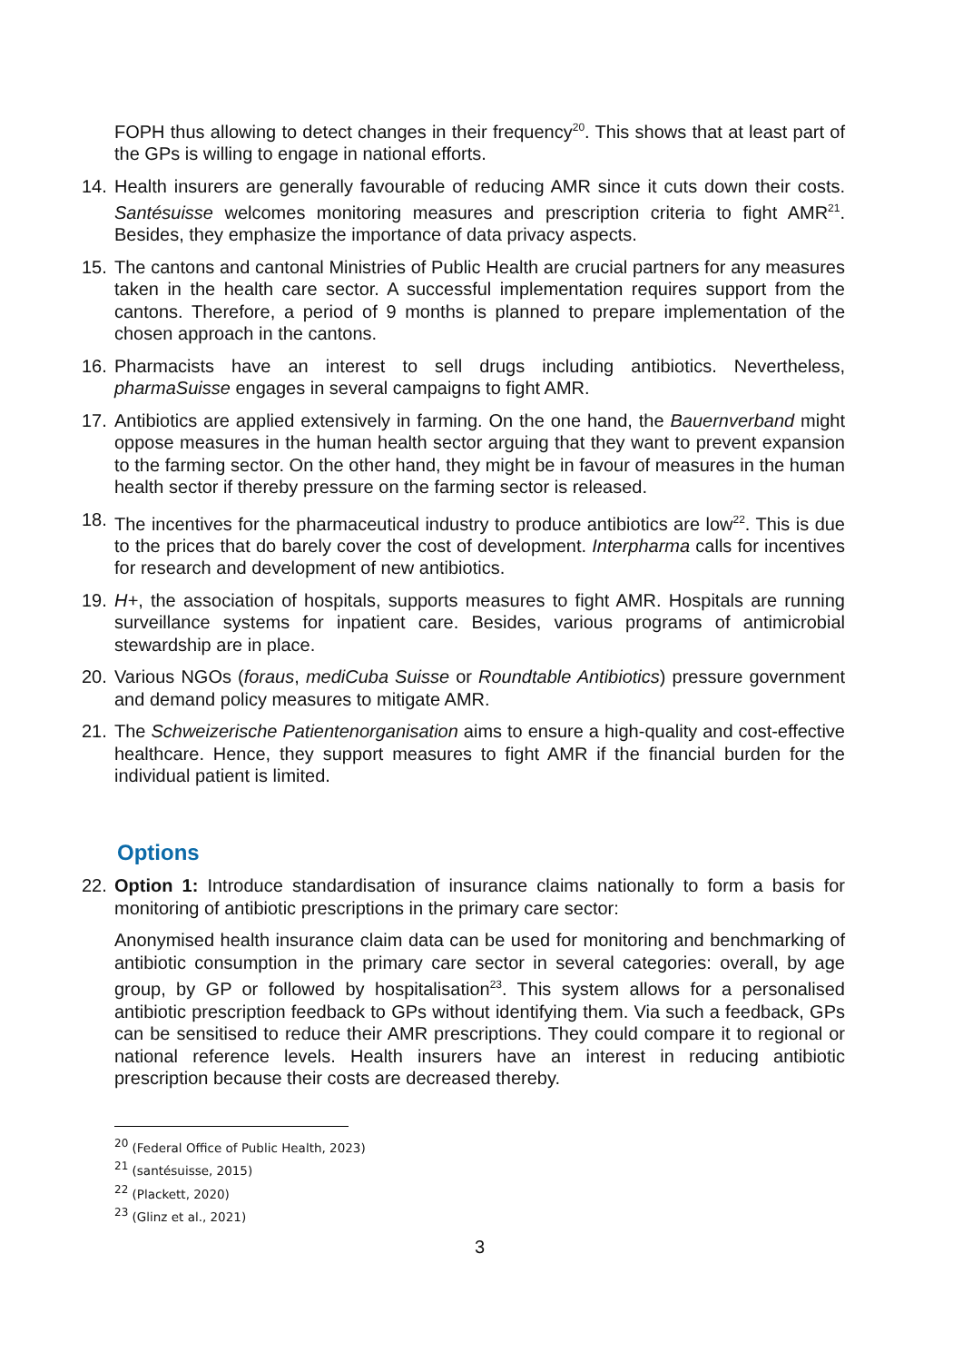FOPH thus allowing to detect changes in their frequency<sup>20</sup>. This shows that at least part of the GPs is willing to engage in national efforts.
14. Health insurers are generally favourable of reducing AMR since it cuts down their costs. Santésuisse welcomes monitoring measures and prescription criteria to fight AMR<sup>21</sup>. Besides, they emphasize the importance of data privacy aspects.
15. The cantons and cantonal Ministries of Public Health are crucial partners for any measures taken in the health care sector. A successful implementation requires support from the cantons. Therefore, a period of 9 months is planned to prepare implementation of the chosen approach in the cantons.
16. Pharmacists have an interest to sell drugs including antibiotics. Nevertheless, pharmaSuisse engages in several campaigns to fight AMR.
17. Antibiotics are applied extensively in farming. On the one hand, the Bauernverband might oppose measures in the human health sector arguing that they want to prevent expansion to the farming sector. On the other hand, they might be in favour of measures in the human health sector if thereby pressure on the farming sector is released.
18. The incentives for the pharmaceutical industry to produce antibiotics are low<sup>22</sup>. This is due to the prices that do barely cover the cost of development. Interpharma calls for incentives for research and development of new antibiotics.
19. H+, the association of hospitals, supports measures to fight AMR. Hospitals are running surveillance systems for inpatient care. Besides, various programs of antimicrobial stewardship are in place.
20. Various NGOs (foraus, mediCuba Suisse or Roundtable Antibiotics) pressure government and demand policy measures to mitigate AMR.
21. The Schweizerische Patientenorganisation aims to ensure a high-quality and cost-effective healthcare. Hence, they support measures to fight AMR if the financial burden for the individual patient is limited.
Options
22. Option 1: Introduce standardisation of insurance claims nationally to form a basis for monitoring of antibiotic prescriptions in the primary care sector:
Anonymised health insurance claim data can be used for monitoring and benchmarking of antibiotic consumption in the primary care sector in several categories: overall, by age group, by GP or followed by hospitalisation<sup>23</sup>. This system allows for a personalised antibiotic prescription feedback to GPs without identifying them. Via such a feedback, GPs can be sensitised to reduce their AMR prescriptions. They could compare it to regional or national reference levels. Health insurers have an interest in reducing antibiotic prescription because their costs are decreased thereby.
<sup>20</sup> (Federal Office of Public Health, 2023)
<sup>21</sup> (santésuisse, 2015)
<sup>22</sup> (Plackett, 2020)
<sup>23</sup> (Glinz et al., 2021)
3